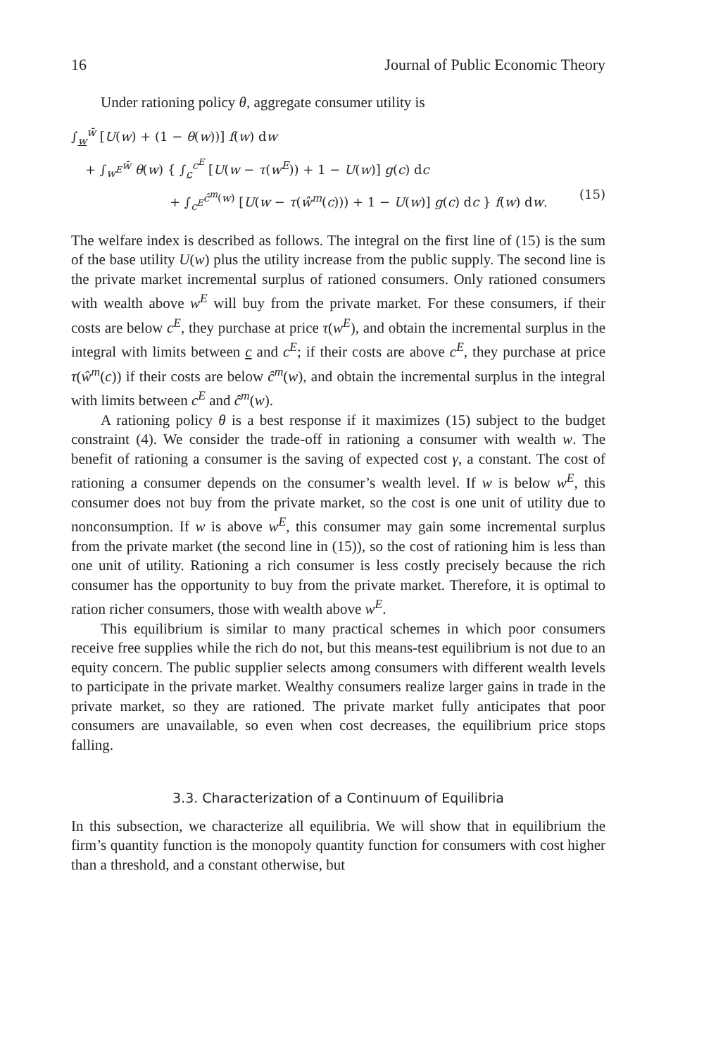16 Journal of Public Economic Theory
Under rationing policy θ, aggregate consumer utility is
∫<sub>w</sub><sup>w̄</sup> [U(w) + (1 − θ(w))] f(w) dw
+ ∫<sub>w<sup>E</sup></sub><sup>w̄</sup> θ(w) { ∫<sub>c</sub><sup>c<sup>E</sup></sup> [U(w − τ(w<sup>E</sup>)) + 1 − U(w)] g(c) dc
+ ∫<sub>c<sup>E</sup></sub><sup>ĉ<sup>m</sup>(w)</sup> [U(w − τ(ŵ<sup>m</sup>(c))) + 1 − U(w)] g(c) dc } f(w) dw. (15)
The welfare index is described as follows. The integral on the first line of (15) is the sum of the base utility U(w) plus the utility increase from the public supply. The second line is the private market incremental surplus of rationed consumers. Only rationed consumers with wealth above w<sup>E</sup> will buy from the private market. For these consumers, if their costs are below c<sup>E</sup>, they purchase at price τ(w<sup>E</sup>), and obtain the incremental surplus in the integral with limits between c and c<sup>E</sup>; if their costs are above c<sup>E</sup>, they purchase at price τ(ŵ<sup>m</sup>(c)) if their costs are below ĉ<sup>m</sup>(w), and obtain the incremental surplus in the integral with limits between c<sup>E</sup> and ĉ<sup>m</sup>(w).
A rationing policy θ is a best response if it maximizes (15) subject to the budget constraint (4). We consider the trade-off in rationing a consumer with wealth w. The benefit of rationing a consumer is the saving of expected cost γ, a constant. The cost of rationing a consumer depends on the consumer’s wealth level. If w is below w<sup>E</sup>, this consumer does not buy from the private market, so the cost is one unit of utility due to nonconsumption. If w is above w<sup>E</sup>, this consumer may gain some incremental surplus from the private market (the second line in (15)), so the cost of rationing him is less than one unit of utility. Rationing a rich consumer is less costly precisely because the rich consumer has the opportunity to buy from the private market. Therefore, it is optimal to ration richer consumers, those with wealth above w<sup>E</sup>.
This equilibrium is similar to many practical schemes in which poor consumers receive free supplies while the rich do not, but this means-test equilibrium is not due to an equity concern. The public supplier selects among consumers with different wealth levels to participate in the private market. Wealthy consumers realize larger gains in trade in the private market, so they are rationed. The private market fully anticipates that poor consumers are unavailable, so even when cost decreases, the equilibrium price stops falling.
3.3. Characterization of a Continuum of Equilibria
In this subsection, we characterize all equilibria. We will show that in equilibrium the firm’s quantity function is the monopoly quantity function for consumers with cost higher than a threshold, and a constant otherwise, but